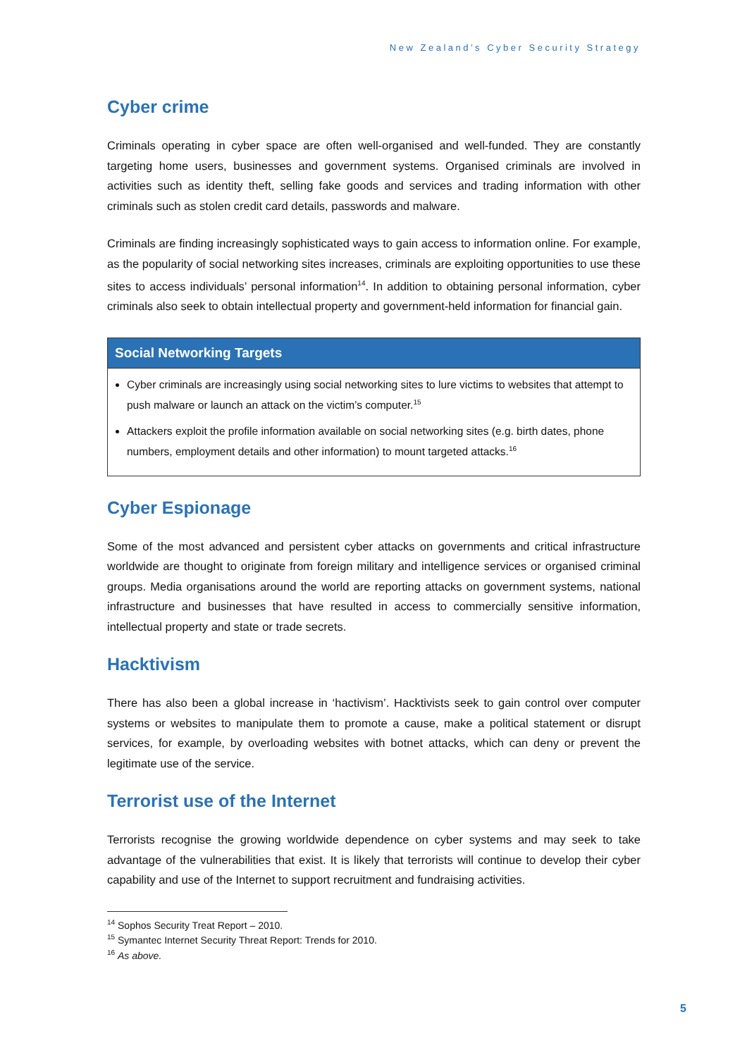New Zealand’s Cyber Security Strategy
Cyber crime
Criminals operating in cyber space are often well-organised and well-funded. They are constantly targeting home users, businesses and government systems. Organised criminals are involved in activities such as identity theft, selling fake goods and services and trading information with other criminals such as stolen credit card details, passwords and malware.
Criminals are finding increasingly sophisticated ways to gain access to information online. For example, as the popularity of social networking sites increases, criminals are exploiting opportunities to use these sites to access individuals’ personal information<sup>14</sup>. In addition to obtaining personal information, cyber criminals also seek to obtain intellectual property and government-held information for financial gain.
Social Networking Targets
Cyber criminals are increasingly using social networking sites to lure victims to websites that attempt to push malware or launch an attack on the victim’s computer.<sup>15</sup>
Attackers exploit the profile information available on social networking sites (e.g. birth dates, phone numbers, employment details and other information) to mount targeted attacks.<sup>16</sup>
Cyber Espionage
Some of the most advanced and persistent cyber attacks on governments and critical infrastructure worldwide are thought to originate from foreign military and intelligence services or organised criminal groups. Media organisations around the world are reporting attacks on government systems, national infrastructure and businesses that have resulted in access to commercially sensitive information, intellectual property and state or trade secrets.
Hacktivism
There has also been a global increase in ‘hactivism’. Hacktivists seek to gain control over computer systems or websites to manipulate them to promote a cause, make a political statement or disrupt services, for example, by overloading websites with botnet attacks, which can deny or prevent the legitimate use of the service.
Terrorist use of the Internet
Terrorists recognise the growing worldwide dependence on cyber systems and may seek to take advantage of the vulnerabilities that exist. It is likely that terrorists will continue to develop their cyber capability and use of the Internet to support recruitment and fundraising activities.
<sup>14</sup> Sophos Security Treat Report – 2010.
<sup>15</sup> Symantec Internet Security Threat Report: Trends for 2010.
<sup>16</sup> As above.
5